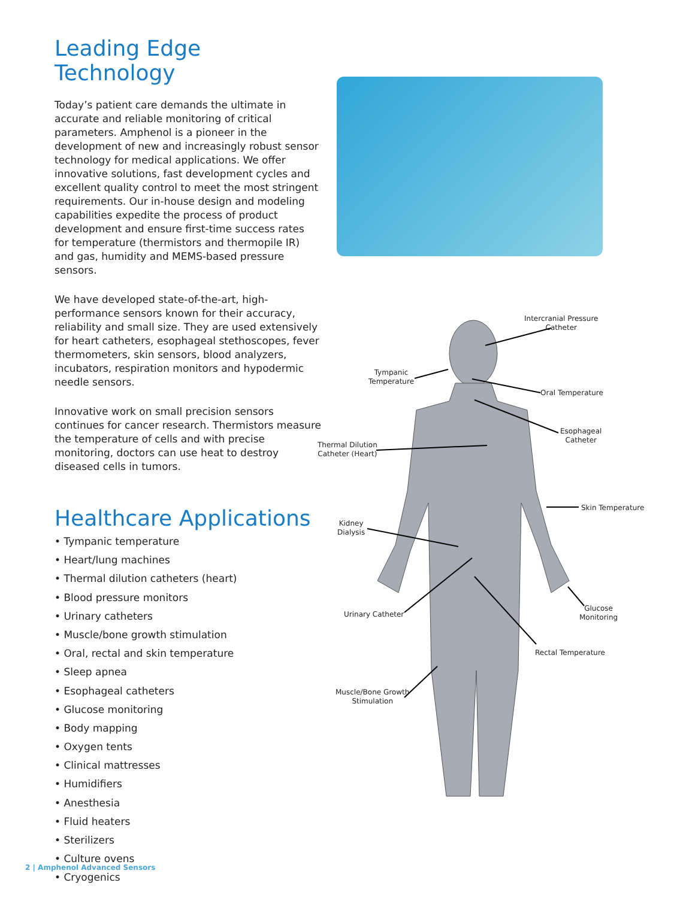Leading Edge Technology
Today’s patient care demands the ultimate in accurate and reliable monitoring of critical parameters. Amphenol is a pioneer in the development of new and increasingly robust sensor technology for medical applications. We offer innovative solutions, fast development cycles and excellent quality control to meet the most stringent requirements. Our in-house design and modeling capabilities expedite the process of product development and ensure first-time success rates for temperature (thermistors and thermopile IR) and gas, humidity and MEMS-based pressure sensors.
We have developed state-of-the-art, high-performance sensors known for their accuracy, reliability and small size. They are used extensively for heart catheters, esophageal stethoscopes, fever thermometers, skin sensors, blood analyzers, incubators, respiration monitors and hypodermic needle sensors.
Innovative work on small precision sensors continues for cancer research. Thermistors measure the temperature of cells and with precise monitoring, doctors can use heat to destroy diseased cells in tumors.
Healthcare Applications
• Tympanic temperature
• Heart/lung machines
• Thermal dilution catheters (heart)
• Blood pressure monitors
• Urinary catheters
• Muscle/bone growth stimulation
• Oral, rectal and skin temperature
• Sleep apnea
• Esophageal catheters
• Glucose monitoring
• Body mapping
• Oxygen tents
• Clinical mattresses
• Humidifiers
• Anesthesia
• Fluid heaters
• Sterilizers
• Culture ovens
• Cryogenics
Intercranial Pressure
Catheter
Tympanic
Temperature
Oral Temperature
Esophageal
Catheter
Thermal Dilution
Catheter (Heart)
Skin Temperature
Kidney
Dialysis
Glucose
Monitoring
Urinary Catheter
Rectal Temperature
Muscle/Bone Growth
Stimulation
2 | Amphenol Advanced Sensors